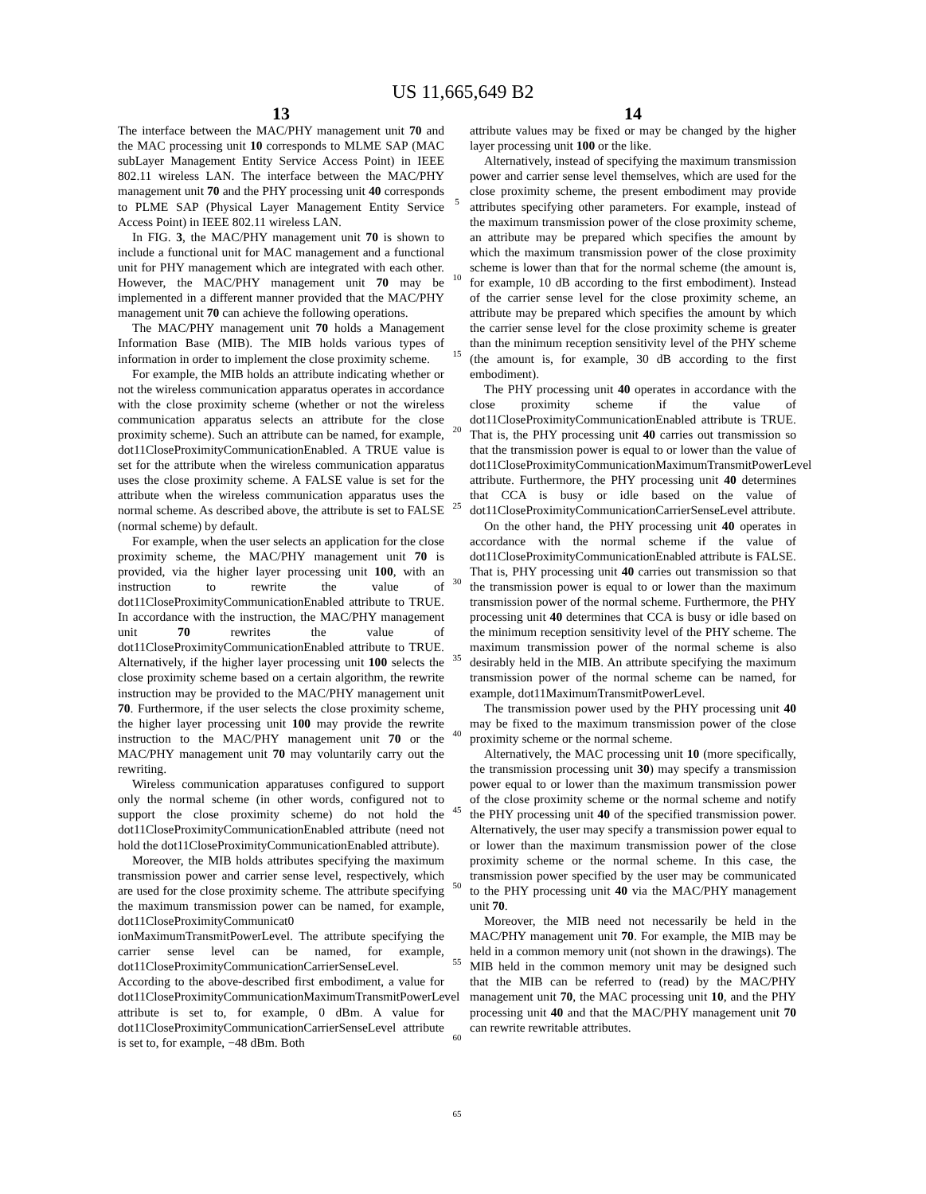US 11,665,649 B2
13
The interface between the MAC/PHY management unit 70 and the MAC processing unit 10 corresponds to MLME SAP (MAC subLayer Management Entity Service Access Point) in IEEE 802.11 wireless LAN. The interface between the MAC/PHY management unit 70 and the PHY processing unit 40 corresponds to PLME SAP (Physical Layer Management Entity Service Access Point) in IEEE 802.11 wireless LAN.
In FIG. 3, the MAC/PHY management unit 70 is shown to include a functional unit for MAC management and a functional unit for PHY management which are integrated with each other. However, the MAC/PHY management unit 70 may be implemented in a different manner provided that the MAC/PHY management unit 70 can achieve the following operations.
The MAC/PHY management unit 70 holds a Management Information Base (MIB). The MIB holds various types of information in order to implement the close proximity scheme.
For example, the MIB holds an attribute indicating whether or not the wireless communication apparatus operates in accordance with the close proximity scheme (whether or not the wireless communication apparatus selects an attribute for the close proximity scheme). Such an attribute can be named, for example, dot11CloseProximityCommunicationEnabled. A TRUE value is set for the attribute when the wireless communication apparatus uses the close proximity scheme. A FALSE value is set for the attribute when the wireless communication apparatus uses the normal scheme. As described above, the attribute is set to FALSE (normal scheme) by default.
For example, when the user selects an application for the close proximity scheme, the MAC/PHY management unit 70 is provided, via the higher layer processing unit 100, with an instruction to rewrite the value of dot11CloseProximityCommunicationEnabled attribute to TRUE. In accordance with the instruction, the MAC/PHY management unit 70 rewrites the value of dot11CloseProximityCommunicationEnabled attribute to TRUE. Alternatively, if the higher layer processing unit 100 selects the close proximity scheme based on a certain algorithm, the rewrite instruction may be provided to the MAC/PHY management unit 70. Furthermore, if the user selects the close proximity scheme, the higher layer processing unit 100 may provide the rewrite instruction to the MAC/PHY management unit 70 or the MAC/PHY management unit 70 may voluntarily carry out the rewriting.
Wireless communication apparatuses configured to support only the normal scheme (in other words, configured not to support the close proximity scheme) do not hold the dot11CloseProximityCommunicationEnabled attribute (need not hold the dot11CloseProximityCommunicationEnabled attribute).
Moreover, the MIB holds attributes specifying the maximum transmission power and carrier sense level, respectively, which are used for the close proximity scheme. The attribute specifying the maximum transmission power can be named, for example, dot11CloseProximityCommunicat0 ionMaximumTransmitPowerLevel. The attribute specifying the carrier sense level can be named, for example, dot11CloseProximityCommunicationCarrierSenseLevel.
According to the above-described first embodiment, a value for dot11CloseProximityCommunicationMaximumTransmitPowerLevel attribute is set to, for example, 0 dBm. A value for dot11CloseProximityCommunicationCarrierSenseLevel attribute is set to, for example, −48 dBm. Both
5
10
15
20
25
30
35
40
45
50
55
60
65
14
attribute values may be fixed or may be changed by the higher layer processing unit 100 or the like.
Alternatively, instead of specifying the maximum transmission power and carrier sense level themselves, which are used for the close proximity scheme, the present embodiment may provide attributes specifying other parameters. For example, instead of the maximum transmission power of the close proximity scheme, an attribute may be prepared which specifies the amount by which the maximum transmission power of the close proximity scheme is lower than that for the normal scheme (the amount is, for example, 10 dB according to the first embodiment). Instead of the carrier sense level for the close proximity scheme, an attribute may be prepared which specifies the amount by which the carrier sense level for the close proximity scheme is greater than the minimum reception sensitivity level of the PHY scheme (the amount is, for example, 30 dB according to the first embodiment).
The PHY processing unit 40 operates in accordance with the close proximity scheme if the value of dot11CloseProximityCommunicationEnabled attribute is TRUE. That is, the PHY processing unit 40 carries out transmission so that the transmission power is equal to or lower than the value of dot11CloseProximityCommunicationMaximumTransmitPowerLevel attribute. Furthermore, the PHY processing unit 40 determines that CCA is busy or idle based on the value of dot11CloseProximityCommunicationCarrierSenseLevel attribute.
On the other hand, the PHY processing unit 40 operates in accordance with the normal scheme if the value of dot11CloseProximityCommunicationEnabled attribute is FALSE. That is, PHY processing unit 40 carries out transmission so that the transmission power is equal to or lower than the maximum transmission power of the normal scheme. Furthermore, the PHY processing unit 40 determines that CCA is busy or idle based on the minimum reception sensitivity level of the PHY scheme. The maximum transmission power of the normal scheme is also desirably held in the MIB. An attribute specifying the maximum transmission power of the normal scheme can be named, for example, dot11MaximumTransmitPowerLevel.
The transmission power used by the PHY processing unit 40 may be fixed to the maximum transmission power of the close proximity scheme or the normal scheme.
Alternatively, the MAC processing unit 10 (more specifically, the transmission processing unit 30) may specify a transmission power equal to or lower than the maximum transmission power of the close proximity scheme or the normal scheme and notify the PHY processing unit 40 of the specified transmission power. Alternatively, the user may specify a transmission power equal to or lower than the maximum transmission power of the close proximity scheme or the normal scheme. In this case, the transmission power specified by the user may be communicated to the PHY processing unit 40 via the MAC/PHY management unit 70.
Moreover, the MIB need not necessarily be held in the MAC/PHY management unit 70. For example, the MIB may be held in a common memory unit (not shown in the drawings). The MIB held in the common memory unit may be designed such that the MIB can be referred to (read) by the MAC/PHY management unit 70, the MAC processing unit 10, and the PHY processing unit 40 and that the MAC/PHY management unit 70 can rewrite rewritable attributes.